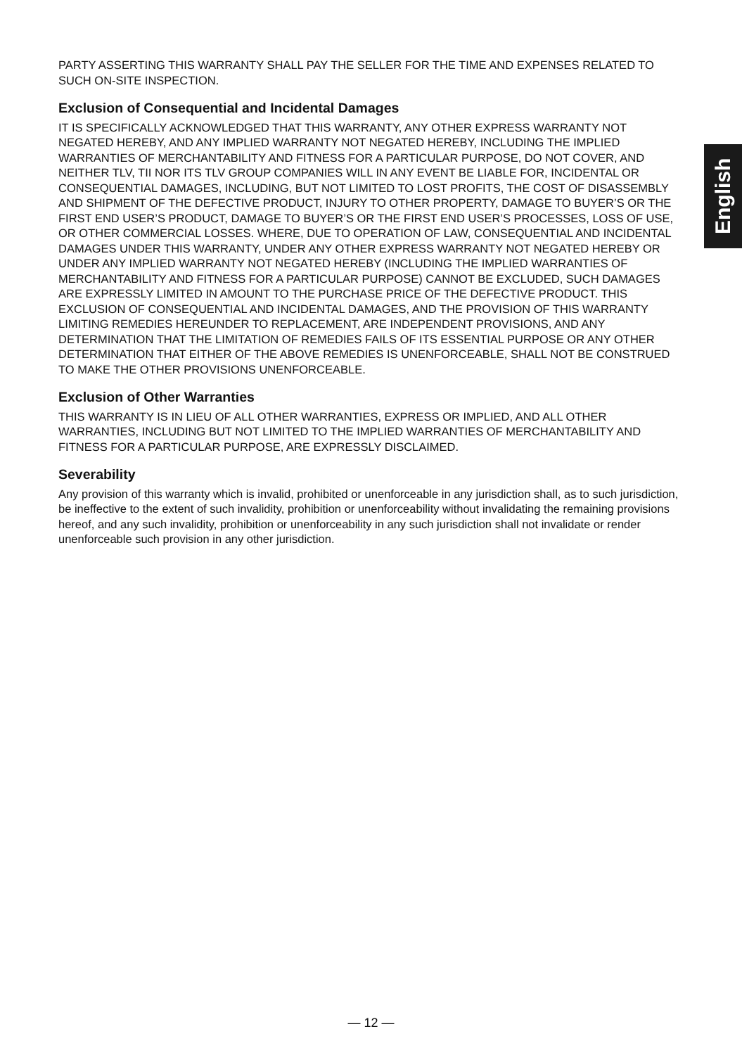English
PARTY ASSERTING THIS WARRANTY SHALL PAY THE SELLER FOR THE TIME AND EXPENSES RELATED TO SUCH ON-SITE INSPECTION.
Exclusion of Consequential and Incidental Damages
IT IS SPECIFICALLY ACKNOWLEDGED THAT THIS WARRANTY, ANY OTHER EXPRESS WARRANTY NOT NEGATED HEREBY, AND ANY IMPLIED WARRANTY NOT NEGATED HEREBY, INCLUDING THE IMPLIED WARRANTIES OF MERCHANTABILITY AND FITNESS FOR A PARTICULAR PURPOSE, DO NOT COVER, AND NEITHER TLV, TII NOR ITS TLV GROUP COMPANIES WILL IN ANY EVENT BE LIABLE FOR, INCIDENTAL OR CONSEQUENTIAL DAMAGES, INCLUDING, BUT NOT LIMITED TO LOST PROFITS, THE COST OF DISASSEMBLY AND SHIPMENT OF THE DEFECTIVE PRODUCT, INJURY TO OTHER PROPERTY, DAMAGE TO BUYER’S OR THE FIRST END USER’S PRODUCT, DAMAGE TO BUYER’S OR THE FIRST END USER’S PROCESSES, LOSS OF USE, OR OTHER COMMERCIAL LOSSES. WHERE, DUE TO OPERATION OF LAW, CONSEQUENTIAL AND INCIDENTAL DAMAGES UNDER THIS WARRANTY, UNDER ANY OTHER EXPRESS WARRANTY NOT NEGATED HEREBY OR UNDER ANY IMPLIED WARRANTY NOT NEGATED HEREBY (INCLUDING THE IMPLIED WARRANTIES OF MERCHANTABILITY AND FITNESS FOR A PARTICULAR PURPOSE) CANNOT BE EXCLUDED, SUCH DAMAGES ARE EXPRESSLY LIMITED IN AMOUNT TO THE PURCHASE PRICE OF THE DEFECTIVE PRODUCT. THIS EXCLUSION OF CONSEQUENTIAL AND INCIDENTAL DAMAGES, AND THE PROVISION OF THIS WARRANTY LIMITING REMEDIES HEREUNDER TO REPLACEMENT, ARE INDEPENDENT PROVISIONS, AND ANY DETERMINATION THAT THE LIMITATION OF REMEDIES FAILS OF ITS ESSENTIAL PURPOSE OR ANY OTHER DETERMINATION THAT EITHER OF THE ABOVE REMEDIES IS UNENFORCEABLE, SHALL NOT BE CONSTRUED TO MAKE THE OTHER PROVISIONS UNENFORCEABLE.
Exclusion of Other Warranties
THIS WARRANTY IS IN LIEU OF ALL OTHER WARRANTIES, EXPRESS OR IMPLIED, AND ALL OTHER WARRANTIES, INCLUDING BUT NOT LIMITED TO THE IMPLIED WARRANTIES OF MERCHANTABILITY AND FITNESS FOR A PARTICULAR PURPOSE, ARE EXPRESSLY DISCLAIMED.
Severability
Any provision of this warranty which is invalid, prohibited or unenforceable in any jurisdiction shall, as to such jurisdiction, be ineffective to the extent of such invalidity, prohibition or unenforceability without invalidating the remaining provisions hereof, and any such invalidity, prohibition or unenforceability in any such jurisdiction shall not invalidate or render unenforceable such provision in any other jurisdiction.
— 12 —